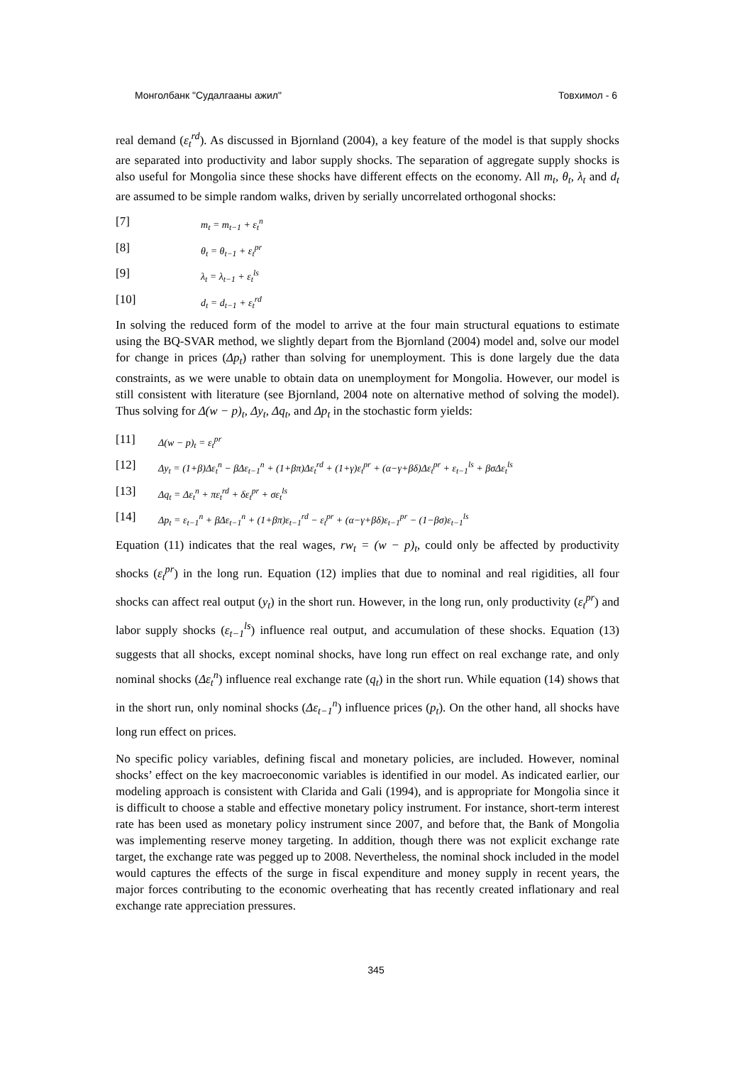Монголбанк "Судалгааны ажил" Товхимол - 6
real demand (ε<sub>t</sub><sup>rd</sup>). As discussed in Bjornland (2004), a key feature of the model is that supply shocks are separated into productivity and labor supply shocks. The separation of aggregate supply shocks is also useful for Mongolia since these shocks have different effects on the economy. All m<sub>t</sub>, θ<sub>t</sub>, λ<sub>t</sub> and d<sub>t</sub> are assumed to be simple random walks, driven by serially uncorrelated orthogonal shocks:
[7] m<sub>t</sub> = m<sub>t−1</sub> + ε<sub>t</sub><sup>n</sup>
[8] θ<sub>t</sub> = θ<sub>t−1</sub> + ε<sub>t</sub><sup>pr</sup>
[9] λ<sub>t</sub> = λ<sub>t−1</sub> + ε<sub>t</sub><sup>ls</sup>
[10] d<sub>t</sub> = d<sub>t−1</sub> + ε<sub>t</sub><sup>rd</sup>
In solving the reduced form of the model to arrive at the four main structural equations to estimate using the BQ-SVAR method, we slightly depart from the Bjornland (2004) model and, solve our model for change in prices (Δp<sub>t</sub>) rather than solving for unemployment. This is done largely due the data constraints, as we were unable to obtain data on unemployment for Mongolia. However, our model is still consistent with literature (see Bjornland, 2004 note on alternative method of solving the model). Thus solving for Δ(w − p)<sub>t</sub>, Δy<sub>t</sub>, Δq<sub>t</sub>, and Δp<sub>t</sub> in the stochastic form yields:
[11] Δ(w − p)<sub>t</sub> = ε<sub>t</sub><sup>pr</sup>
[12] Δy<sub>t</sub> = (1+β)Δε<sub>t</sub><sup>n</sup> − βΔε<sub>t−1</sub><sup>n</sup> + (1+βπ)Δε<sub>t</sub><sup>rd</sup> + (1+γ)ε<sub>t</sub><sup>pr</sup> + (α−γ+βδ)Δε<sub>t</sub><sup>pr</sup> + ε<sub>t−1</sub><sup>ls</sup> + βσΔε<sub>t</sub><sup>ls</sup>
[13] Δq<sub>t</sub> = Δε<sub>t</sub><sup>n</sup> + πε<sub>t</sub><sup>rd</sup> + δε<sub>t</sub><sup>pr</sup> + σε<sub>t</sub><sup>ls</sup>
[14] Δp<sub>t</sub> = ε<sub>t−1</sub><sup>n</sup> + βΔε<sub>t−1</sub><sup>n</sup> + (1+βπ)ε<sub>t−1</sub><sup>rd</sup> − ε<sub>t</sub><sup>pr</sup> + (α−γ+βδ)ε<sub>t−1</sub><sup>pr</sup> − (1−βσ)ε<sub>t−1</sub><sup>ls</sup>
Equation (11) indicates that the real wages, rw<sub>t</sub> = (w − p)<sub>t</sub>, could only be affected by productivity shocks (ε<sub>t</sub><sup>pr</sup>) in the long run. Equation (12) implies that due to nominal and real rigidities, all four shocks can affect real output (y<sub>t</sub>) in the short run. However, in the long run, only productivity (ε<sub>t</sub><sup>pr</sup>) and labor supply shocks (ε<sub>t−1</sub><sup>ls</sup>) influence real output, and accumulation of these shocks. Equation (13) suggests that all shocks, except nominal shocks, have long run effect on real exchange rate, and only nominal shocks (Δε<sub>t</sub><sup>n</sup>) influence real exchange rate (q<sub>t</sub>) in the short run. While equation (14) shows that in the short run, only nominal shocks (Δε<sub>t−1</sub><sup>n</sup>) influence prices (p<sub>t</sub>). On the other hand, all shocks have long run effect on prices.
No specific policy variables, defining fiscal and monetary policies, are included. However, nominal shocks’ effect on the key macroeconomic variables is identified in our model. As indicated earlier, our modeling approach is consistent with Clarida and Gali (1994), and is appropriate for Mongolia since it is difficult to choose a stable and effective monetary policy instrument. For instance, short-term interest rate has been used as monetary policy instrument since 2007, and before that, the Bank of Mongolia was implementing reserve money targeting. In addition, though there was not explicit exchange rate target, the exchange rate was pegged up to 2008. Nevertheless, the nominal shock included in the model would captures the effects of the surge in fiscal expenditure and money supply in recent years, the major forces contributing to the economic overheating that has recently created inflationary and real exchange rate appreciation pressures.
345